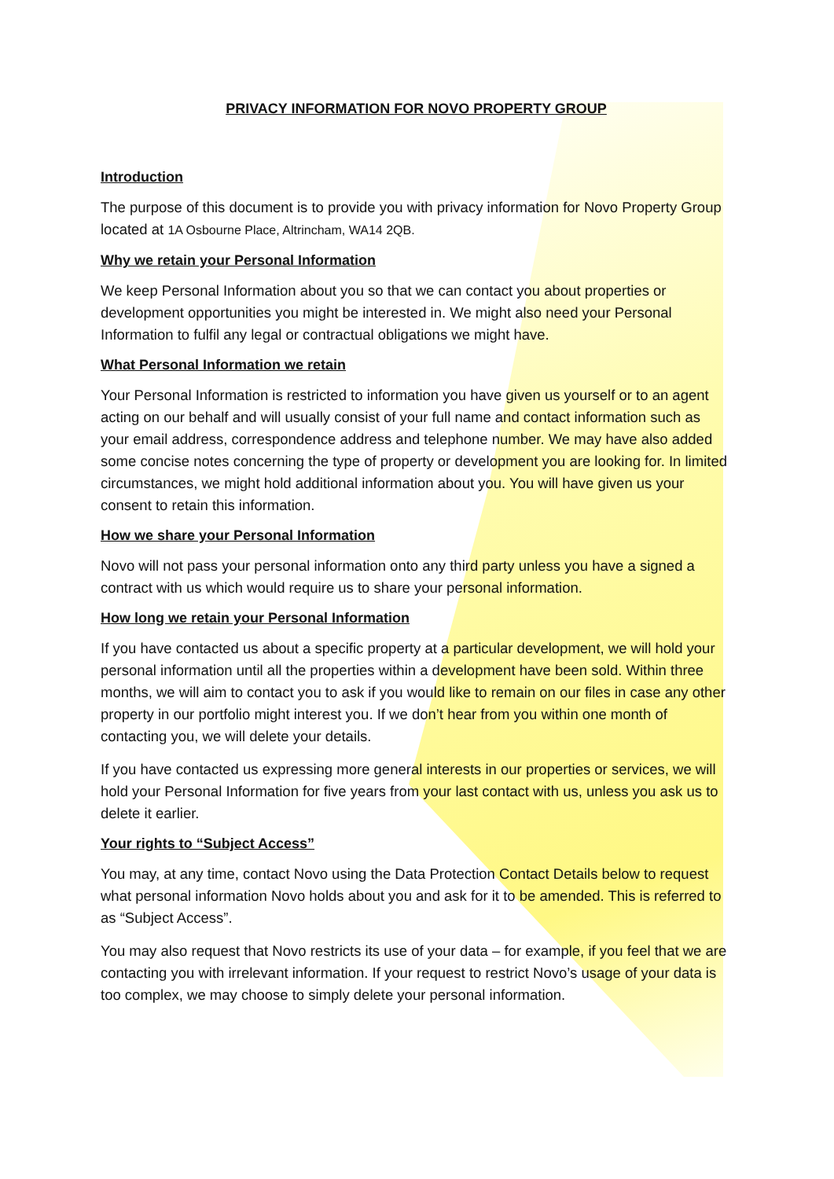PRIVACY INFORMATION FOR NOVO PROPERTY GROUP
Introduction
The purpose of this document is to provide you with privacy information for Novo Property Group located at 1A Osbourne Place, Altrincham, WA14 2QB.
Why we retain your Personal Information
We keep Personal Information about you so that we can contact you about properties or development opportunities you might be interested in. We might also need your Personal Information to fulfil any legal or contractual obligations we might have.
What Personal Information we retain
Your Personal Information is restricted to information you have given us yourself or to an agent acting on our behalf and will usually consist of your full name and contact information such as your email address, correspondence address and telephone number. We may have also added some concise notes concerning the type of property or development you are looking for. In limited circumstances, we might hold additional information about you. You will have given us your consent to retain this information.
How we share your Personal Information
Novo will not pass your personal information onto any third party unless you have a signed a contract with us which would require us to share your personal information.
How long we retain your Personal Information
If you have contacted us about a specific property at a particular development, we will hold your personal information until all the properties within a development have been sold. Within three months, we will aim to contact you to ask if you would like to remain on our files in case any other property in our portfolio might interest you. If we don’t hear from you within one month of contacting you, we will delete your details.
If you have contacted us expressing more general interests in our properties or services, we will hold your Personal Information for five years from your last contact with us, unless you ask us to delete it earlier.
Your rights to “Subject Access”
You may, at any time, contact Novo using the Data Protection Contact Details below to request what personal information Novo holds about you and ask for it to be amended. This is referred to as “Subject Access”.
You may also request that Novo restricts its use of your data – for example, if you feel that we are contacting you with irrelevant information. If your request to restrict Novo’s usage of your data is too complex, we may choose to simply delete your personal information.